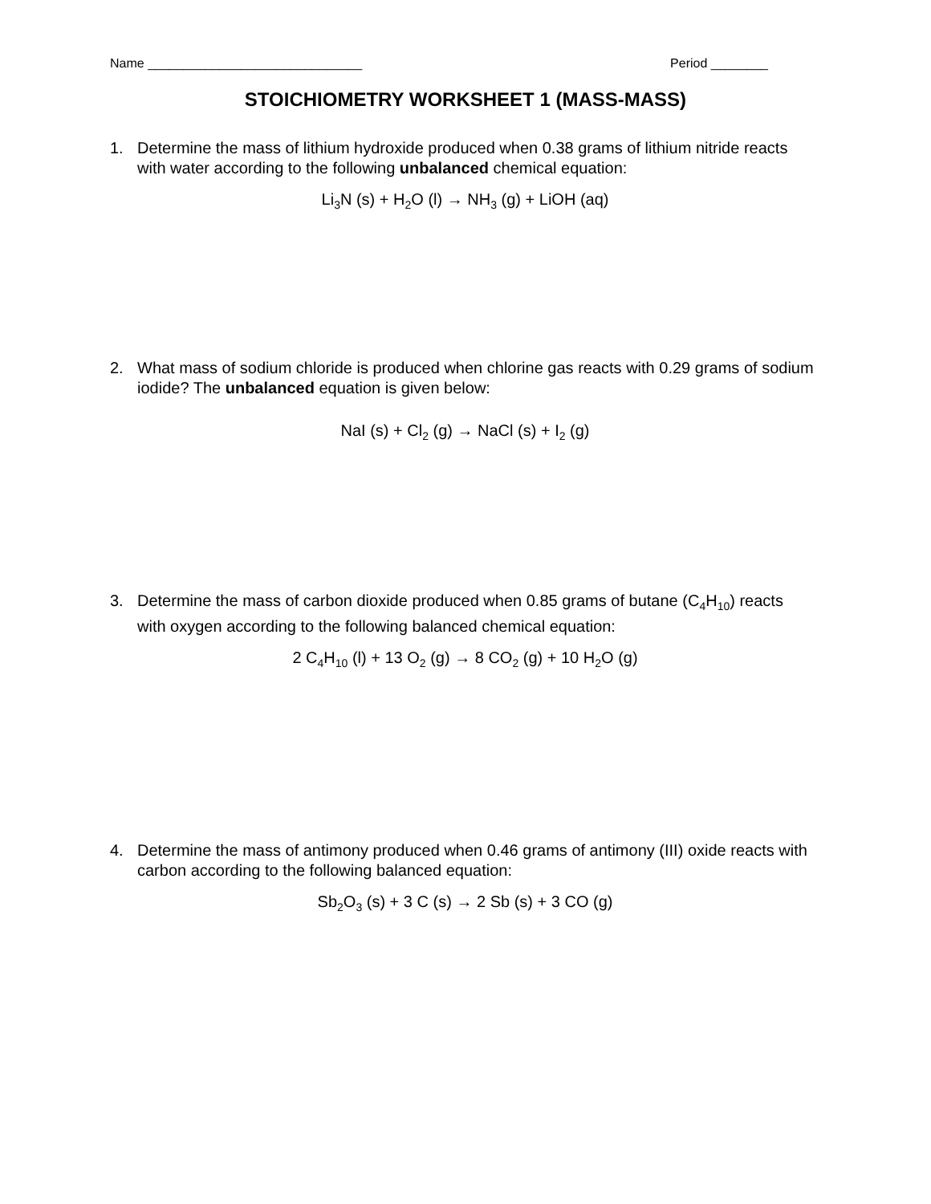Name ______________________________ Period ________
STOICHIOMETRY WORKSHEET 1 (MASS-MASS)
1.
Determine the mass of lithium hydroxide produced when 0.38 grams of lithium nitride reacts with water according to the following unbalanced chemical equation:
Li<sub>3</sub>N (s) + H<sub>2</sub>O (l) → NH<sub>3</sub> (g) + LiOH (aq)
2.
What mass of sodium chloride is produced when chlorine gas reacts with 0.29 grams of sodium iodide? The unbalanced equation is given below:
NaI (s) + Cl<sub>2</sub> (g) → NaCl (s) + I<sub>2</sub> (g)
3.
Determine the mass of carbon dioxide produced when 0.85 grams of butane (C<sub>4</sub>H<sub>10</sub>) reacts with oxygen according to the following balanced chemical equation:
2 C<sub>4</sub>H<sub>10</sub> (l) + 13 O<sub>2</sub> (g) → 8 CO<sub>2</sub> (g) + 10 H<sub>2</sub>O (g)
4.
Determine the mass of antimony produced when 0.46 grams of antimony (III) oxide reacts with carbon according to the following balanced equation:
Sb<sub>2</sub>O<sub>3</sub> (s) + 3 C (s) → 2 Sb (s) + 3 CO (g)